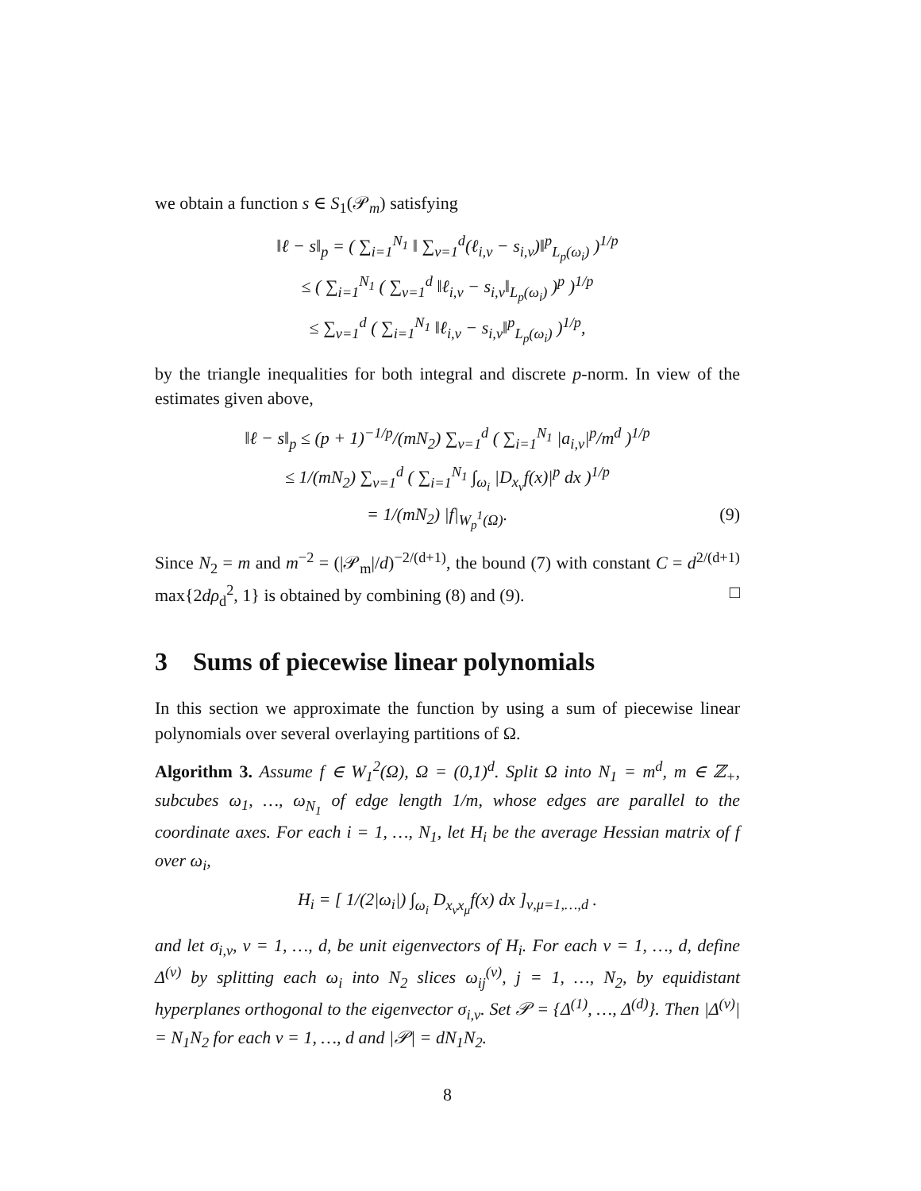we obtain a function s ∈ S<sub>1</sub>(𝒫<sub>m</sub>) satisfying
‖ℓ − s‖<sub>p</sub> = ( ∑<sub>i=1</sub><sup>N<sub>1</sub></sup> ‖ ∑<sub>ν=1</sub><sup>d</sup>(ℓ<sub>i,ν</sub> − s<sub>i,ν</sub>)‖<sup>p</sup><sub>L<sub>p</sub>(ω<sub>i</sub>)</sub> )<sup>1/p</sup>
≤ ( ∑<sub>i=1</sub><sup>N<sub>1</sub></sup> ( ∑<sub>ν=1</sub><sup>d</sup> ‖ℓ<sub>i,ν</sub> − s<sub>i,ν</sub>‖<sub>L<sub>p</sub>(ω<sub>i</sub>)</sub> )<sup>p</sup> )<sup>1/p</sup>
≤ ∑<sub>ν=1</sub><sup>d</sup> ( ∑<sub>i=1</sub><sup>N<sub>1</sub></sup> ‖ℓ<sub>i,ν</sub> − s<sub>i,ν</sub>‖<sup>p</sup><sub>L<sub>p</sub>(ω<sub>i</sub>)</sub> )<sup>1/p</sup>,
by the triangle inequalities for both integral and discrete p-norm. In view of the estimates given above,
‖ℓ − s‖<sub>p</sub> ≤ (p + 1)<sup>−1/p</sup>/(mN<sub>2</sub>) ∑<sub>ν=1</sub><sup>d</sup> ( ∑<sub>i=1</sub><sup>N<sub>1</sub></sup> |a<sub>i,ν</sub>|<sup>p</sup>/m<sup>d</sup> )<sup>1/p</sup>
≤ 1/(mN<sub>2</sub>) ∑<sub>ν=1</sub><sup>d</sup> ( ∑<sub>i=1</sub><sup>N<sub>1</sub></sup> ∫<sub>ω<sub>i</sub></sub> |D<sub>x<sub>ν</sub></sub>f(x)|<sup>p</sup> dx )<sup>1/p</sup>
= 1/(mN<sub>2</sub>) |f|<sub>W<sub>p</sub><sup>1</sup>(Ω)</sub>. (9)
Since N<sub>2</sub> = m and m<sup>−2</sup> = (|𝒫<sub>m</sub>|/d)<sup>−2/(d+1)</sup>, the bound (7) with constant C = d<sup>2/(d+1)</sup> max{2dρ<sub>d</sub><sup>2</sup>, 1} is obtained by combining (8) and (9). □
3 Sums of piecewise linear polynomials
In this section we approximate the function by using a sum of piecewise linear polynomials over several overlaying partitions of Ω.
Algorithm 3. Assume f ∈ W<sub>1</sub><sup>2</sup>(Ω), Ω = (0,1)<sup>d</sup>. Split Ω into N<sub>1</sub> = m<sup>d</sup>, m ∈ ℤ<sub>+</sub>, subcubes ω<sub>1</sub>, …, ω<sub>N<sub>1</sub></sub> of edge length 1/m, whose edges are parallel to the coordinate axes. For each i = 1, …, N<sub>1</sub>, let H<sub>i</sub> be the average Hessian matrix of f over ω<sub>i</sub>,
H<sub>i</sub> = [ 1/(2|ω<sub>i</sub>|) ∫<sub>ω<sub>i</sub></sub> D<sub>x<sub>ν</sub>x<sub>μ</sub></sub>f(x) dx ]<sub>ν,μ=1,…,d</sub> .
and let σ<sub>i,ν</sub>, ν = 1, …, d, be unit eigenvectors of H<sub>i</sub>. For each ν = 1, …, d, define Δ<sup>(ν)</sup> by splitting each ω<sub>i</sub> into N<sub>2</sub> slices ω<sub>ij</sub><sup>(ν)</sup>, j = 1, …, N<sub>2</sub>, by equidistant hyperplanes orthogonal to the eigenvector σ<sub>i,ν</sub>. Set 𝒫 = {Δ<sup>(1)</sup>, …, Δ<sup>(d)</sup>}. Then |Δ<sup>(ν)</sup>| = N<sub>1</sub>N<sub>2</sub> for each ν = 1, …, d and |𝒫| = dN<sub>1</sub>N<sub>2</sub>.
8